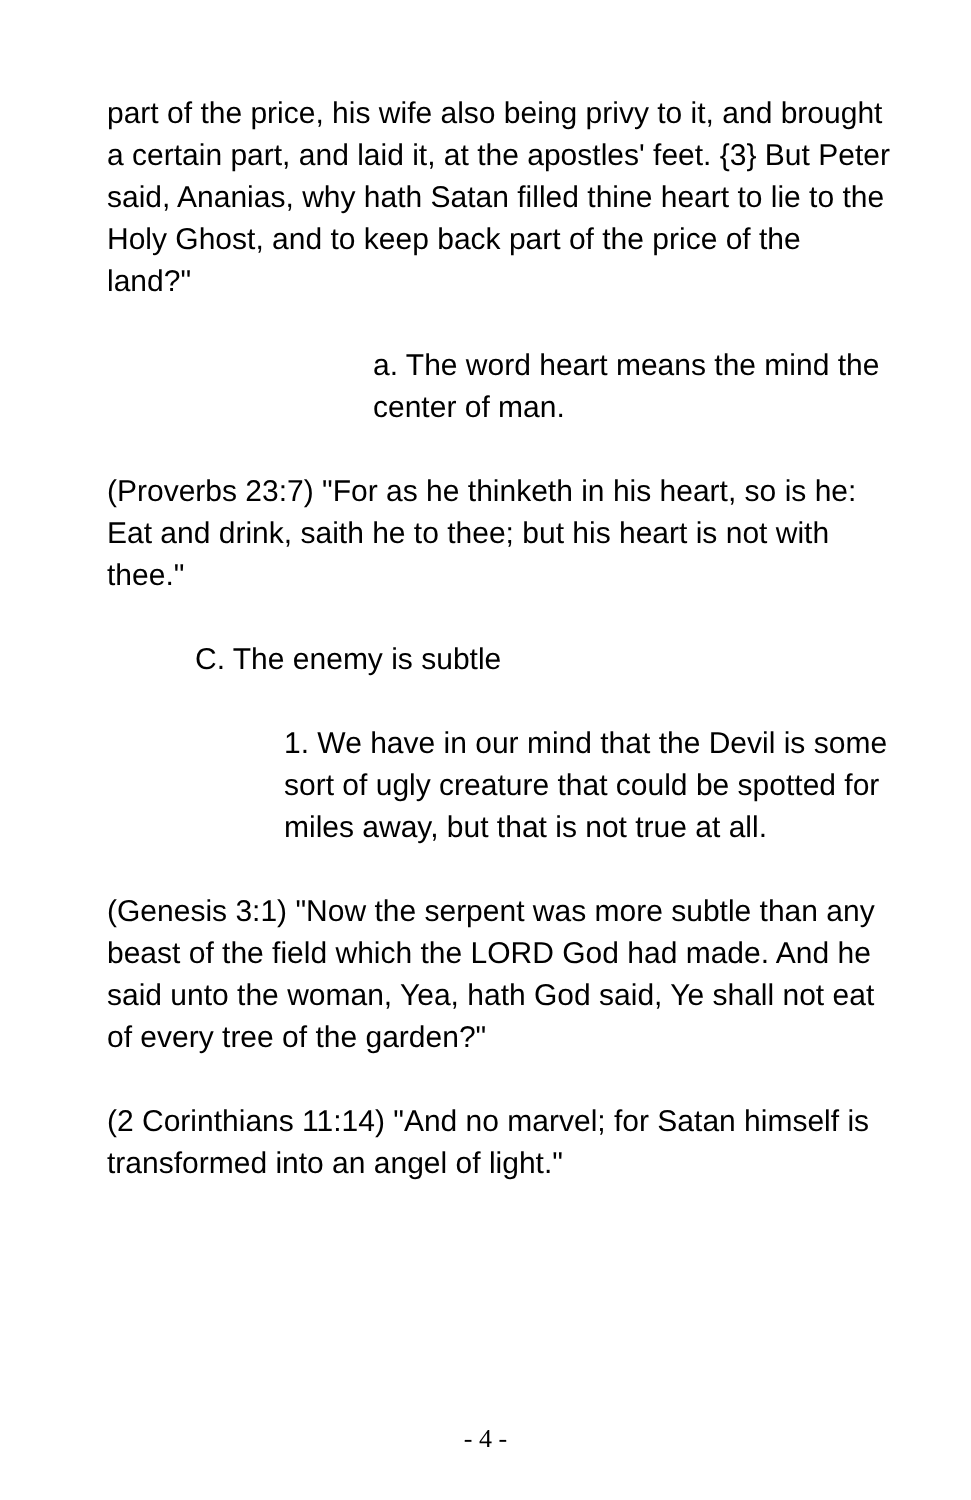part of the price, his wife also being privy to it, and brought a certain part, and laid it, at the apostles' feet. {3} But Peter said, Ananias, why hath Satan filled thine heart to lie to the Holy Ghost, and to keep back part of the price of the land?"
a. The word heart means the mind the center of man.
(Proverbs 23:7) "For as he thinketh in his heart, so is he: Eat and drink, saith he to thee; but his heart is not with thee."
C. The enemy is subtle
1. We have in our mind that the Devil is some sort of ugly creature that could be spotted for miles away, but that is not true at all.
(Genesis 3:1) "Now the serpent was more subtle than any beast of the field which the LORD God had made. And he said unto the woman, Yea, hath God said, Ye shall not eat of every tree of the garden?"
(2 Corinthians 11:14) "And no marvel; for Satan himself is transformed into an angel of light."
- 4 -